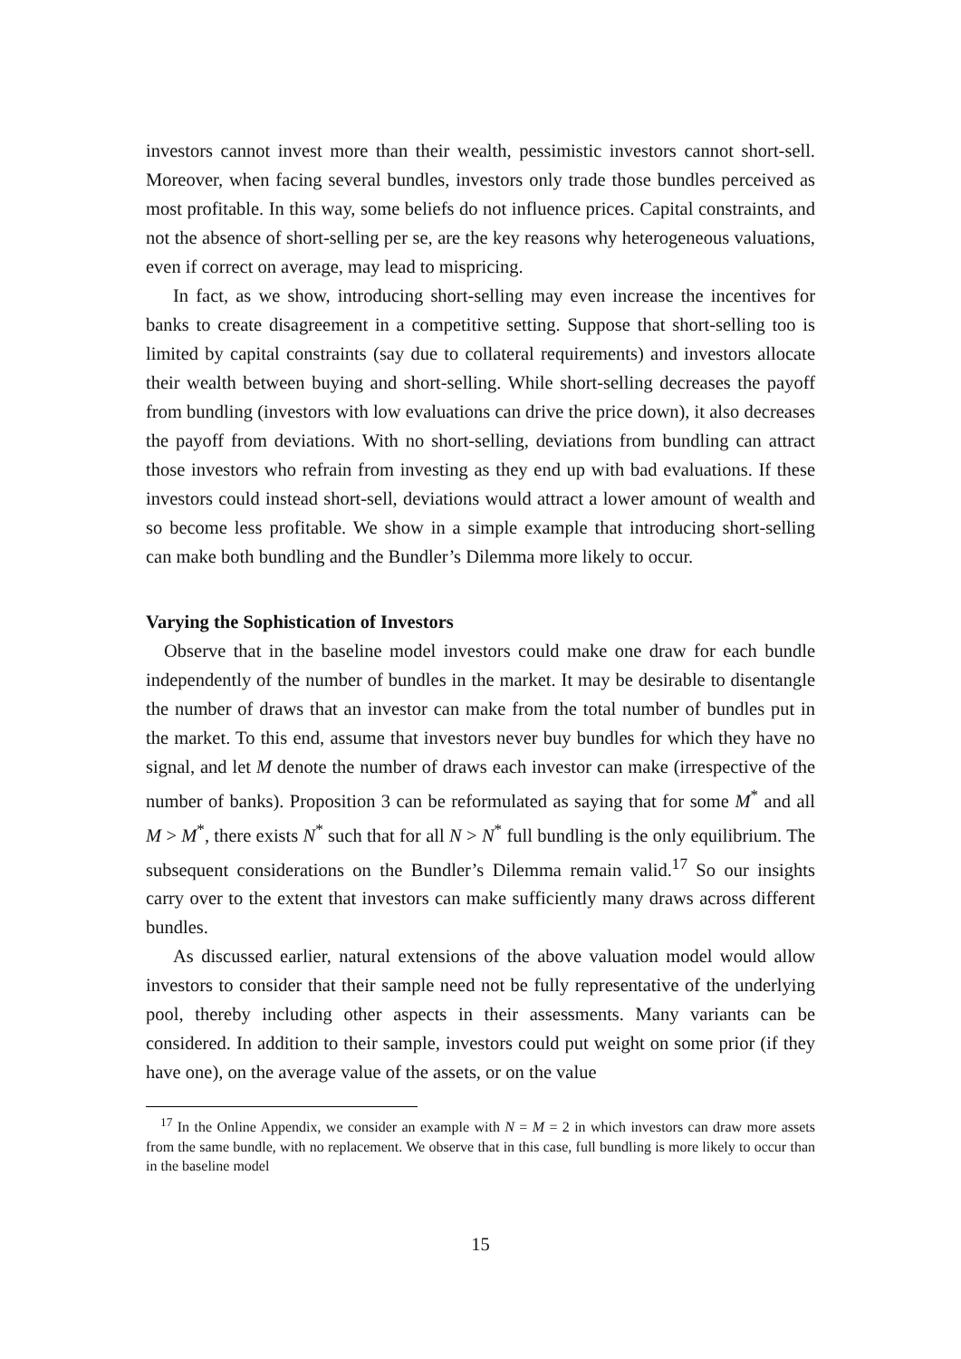investors cannot invest more than their wealth, pessimistic investors cannot short-sell. Moreover, when facing several bundles, investors only trade those bundles perceived as most profitable. In this way, some beliefs do not influence prices. Capital constraints, and not the absence of short-selling per se, are the key reasons why heterogeneous valuations, even if correct on average, may lead to mispricing.
In fact, as we show, introducing short-selling may even increase the incentives for banks to create disagreement in a competitive setting. Suppose that short-selling too is limited by capital constraints (say due to collateral requirements) and investors allocate their wealth between buying and short-selling. While short-selling decreases the payoff from bundling (investors with low evaluations can drive the price down), it also decreases the payoff from deviations. With no short-selling, deviations from bundling can attract those investors who refrain from investing as they end up with bad evaluations. If these investors could instead short-sell, deviations would attract a lower amount of wealth and so become less profitable. We show in a simple example that introducing short-selling can make both bundling and the Bundler’s Dilemma more likely to occur.
Varying the Sophistication of Investors
Observe that in the baseline model investors could make one draw for each bundle independently of the number of bundles in the market. It may be desirable to disentangle the number of draws that an investor can make from the total number of bundles put in the market. To this end, assume that investors never buy bundles for which they have no signal, and let M denote the number of draws each investor can make (irrespective of the number of banks). Proposition 3 can be reformulated as saying that for some M<sup>*</sup> and all M > M<sup>*</sup>, there exists N<sup>*</sup> such that for all N > N<sup>*</sup> full bundling is the only equilibrium. The subsequent considerations on the Bundler’s Dilemma remain valid.<sup>17</sup> So our insights carry over to the extent that investors can make sufficiently many draws across different bundles.
As discussed earlier, natural extensions of the above valuation model would allow investors to consider that their sample need not be fully representative of the underlying pool, thereby including other aspects in their assessments. Many variants can be considered. In addition to their sample, investors could put weight on some prior (if they have one), on the average value of the assets, or on the value
<sup>17</sup> In the Online Appendix, we consider an example with N = M = 2 in which investors can draw more assets from the same bundle, with no replacement. We observe that in this case, full bundling is more likely to occur than in the baseline model
15